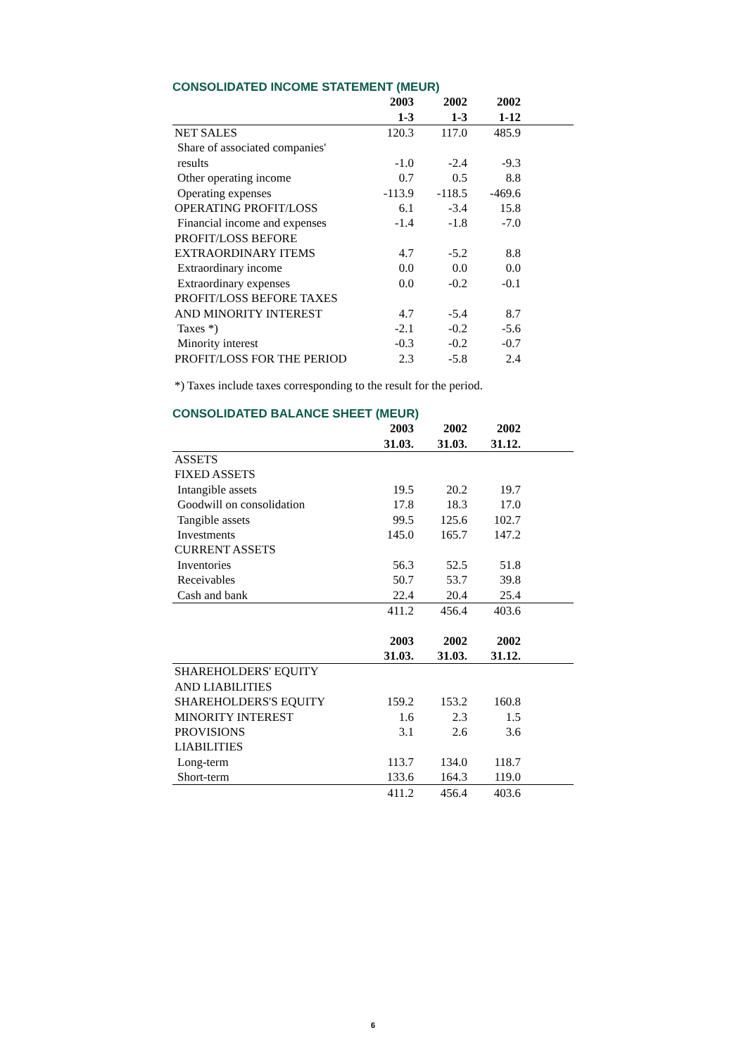CONSOLIDATED INCOME STATEMENT (MEUR)
| | 2003 | 2002 | 2002 | |
| --- | --- | --- | --- | --- |
| | 1-3 | 1-3 | 1-12 | |
| NET SALES | 120.3 | 117.0 | 485.9 | |
| Share of associated companies' | | | | |
| results | -1.0 | -2.4 | -9.3 | |
| Other operating income | 0.7 | 0.5 | 8.8 | |
| Operating expenses | -113.9 | -118.5 | -469.6 | |
| OPERATING PROFIT/LOSS | 6.1 | -3.4 | 15.8 | |
| Financial income and expenses | -1.4 | -1.8 | -7.0 | |
| PROFIT/LOSS BEFORE | | | | |
| EXTRAORDINARY ITEMS | 4.7 | -5.2 | 8.8 | |
| Extraordinary income | 0.0 | 0.0 | 0.0 | |
| Extraordinary expenses | 0.0 | -0.2 | -0.1 | |
| PROFIT/LOSS BEFORE TAXES | | | | |
| AND MINORITY INTEREST | 4.7 | -5.4 | 8.7 | |
| Taxes *) | -2.1 | -0.2 | -5.6 | |
| Minority interest | -0.3 | -0.2 | -0.7 | |
| PROFIT/LOSS FOR THE PERIOD | 2.3 | -5.8 | 2.4 | |
*) Taxes include taxes corresponding to the result for the period.
CONSOLIDATED BALANCE SHEET (MEUR)
| | 2003 | 2002 | 2002 | |
| --- | --- | --- | --- | --- |
| | 31.03. | 31.03. | 31.12. | |
| ASSETS | | | | |
| FIXED ASSETS | | | | |
| Intangible assets | 19.5 | 20.2 | 19.7 | |
| Goodwill on consolidation | 17.8 | 18.3 | 17.0 | |
| Tangible assets | 99.5 | 125.6 | 102.7 | |
| Investments | 145.0 | 165.7 | 147.2 | |
| CURRENT ASSETS | | | | |
| Inventories | 56.3 | 52.5 | 51.8 | |
| Receivables | 50.7 | 53.7 | 39.8 | |
| Cash and bank | 22.4 | 20.4 | 25.4 | |
| | 411.2 | 456.4 | 403.6 | |
| | 2003 | 2002 | 2002 | |
| | 31.03. | 31.03. | 31.12. | |
| SHAREHOLDERS' EQUITY | | | | |
| AND LIABILITIES | | | | |
| SHAREHOLDERS'S EQUITY | 159.2 | 153.2 | 160.8 | |
| MINORITY INTEREST | 1.6 | 2.3 | 1.5 | |
| PROVISIONS | 3.1 | 2.6 | 3.6 | |
| LIABILITIES | | | | |
| Long-term | 113.7 | 134.0 | 118.7 | |
| Short-term | 133.6 | 164.3 | 119.0 | |
| | 411.2 | 456.4 | 403.6 | |
6